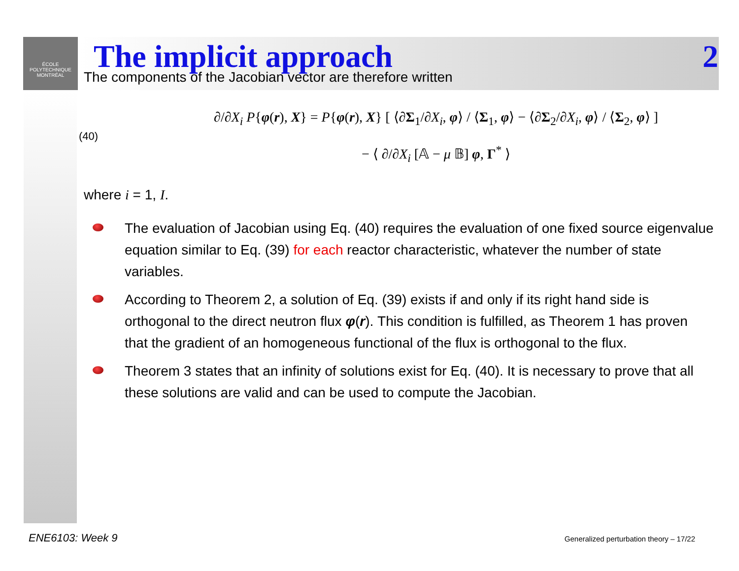ÉCOLE
POLYTECHNIQUE
MONTRÉAL
The implicit approach 2
The components of the Jacobian vector are therefore written
(40)
∂/∂X<sub>i</sub> P{φ(r), X} = P{φ(r), X} [ ⟨∂Σ<sub>1</sub>/∂X<sub>i</sub>, φ⟩ / ⟨Σ<sub>1</sub>, φ⟩ − ⟨∂Σ<sub>2</sub>/∂X<sub>i</sub>, φ⟩ / ⟨Σ<sub>2</sub>, φ⟩ ]
− ⟨ ∂/∂X<sub>i</sub> [𝔸 − μ 𝔹] φ, Γ<sup>*</sup> ⟩
where i = 1, I.
The evaluation of Jacobian using Eq. (40) requires the evaluation of one fixed source eigenvalue equation similar to Eq. (39) for each reactor characteristic, whatever the number of state variables.
According to Theorem 2, a solution of Eq. (39) exists if and only if its right hand side is orthogonal to the direct neutron flux φ(r). This condition is fulfilled, as Theorem 1 has proven that the gradient of an homogeneous functional of the flux is orthogonal to the flux.
Theorem 3 states that an infinity of solutions exist for Eq. (40). It is necessary to prove that all these solutions are valid and can be used to compute the Jacobian.
ENE6103: Week 9
Generalized perturbation theory – 17/22